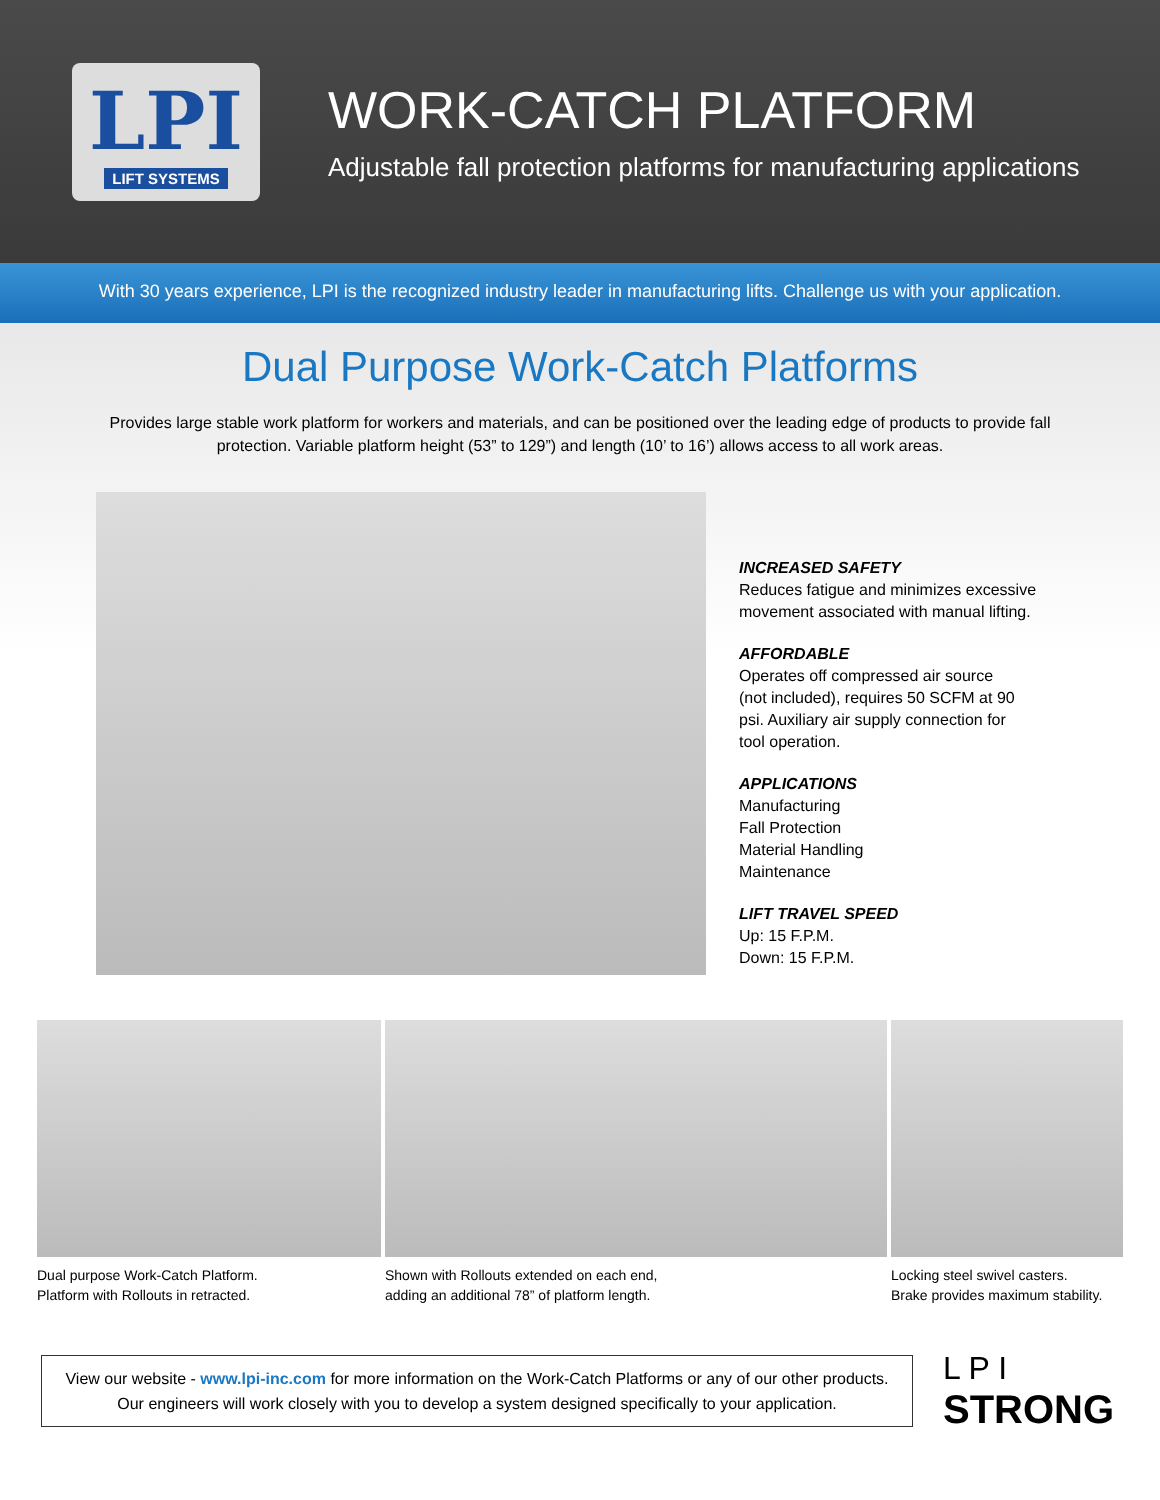LPI
LIFT SYSTEMS
WORK-CATCH PLATFORM
Adjustable fall protection platforms for manufacturing applications
With 30 years experience, LPI is the recognized industry leader in manufacturing lifts. Challenge us with your application.
Dual Purpose Work-Catch Platforms
Provides large stable work platform for workers and materials, and can be positioned over the leading edge of products to provide fall protection. Variable platform height (53” to 129”) and length (10’ to 16’) allows access to all work areas.
INCREASED SAFETY
Reduces fatigue and minimizes excessive
movement associated with manual lifting.
AFFORDABLE
Operates off compressed air source
(not included), requires 50 SCFM at 90
psi. Auxiliary air supply connection for
tool operation.
APPLICATIONS
Manufacturing
Fall Protection
Material Handling
Maintenance
LIFT TRAVEL SPEED
Up: 15 F.P.M.
Down: 15 F.P.M.
Dual purpose Work-Catch Platform.
Platform with Rollouts in retracted.
Shown with Rollouts extended on each end,
adding an additional 78” of platform length.
Locking steel swivel casters.
Brake provides maximum stability.
View our website - www.lpi-inc.com for more information on the Work-Catch Platforms or any of our other products. Our engineers will work closely with you to develop a system designed specifically to your application.
L P I
STRONG